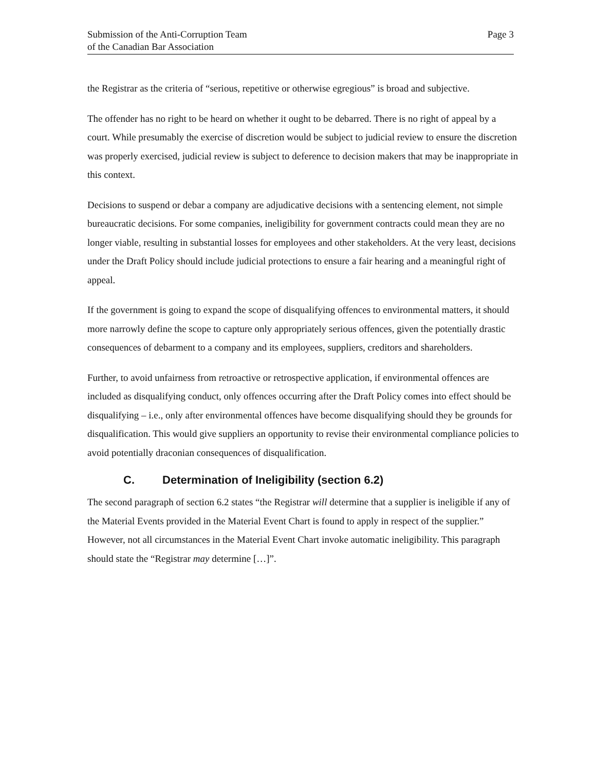Submission of the Anti-Corruption Team
of the Canadian Bar Association
Page 3
the Registrar as the criteria of “serious, repetitive or otherwise egregious” is broad and subjective.
The offender has no right to be heard on whether it ought to be debarred. There is no right of appeal by a court. While presumably the exercise of discretion would be subject to judicial review to ensure the discretion was properly exercised, judicial review is subject to deference to decision makers that may be inappropriate in this context.
Decisions to suspend or debar a company are adjudicative decisions with a sentencing element, not simple bureaucratic decisions. For some companies, ineligibility for government contracts could mean they are no longer viable, resulting in substantial losses for employees and other stakeholders. At the very least, decisions under the Draft Policy should include judicial protections to ensure a fair hearing and a meaningful right of appeal.
If the government is going to expand the scope of disqualifying offences to environmental matters, it should more narrowly define the scope to capture only appropriately serious offences, given the potentially drastic consequences of debarment to a company and its employees, suppliers, creditors and shareholders.
Further, to avoid unfairness from retroactive or retrospective application, if environmental offences are included as disqualifying conduct, only offences occurring after the Draft Policy comes into effect should be disqualifying – i.e., only after environmental offences have become disqualifying should they be grounds for disqualification. This would give suppliers an opportunity to revise their environmental compliance policies to avoid potentially draconian consequences of disqualification.
C. Determination of Ineligibility (section 6.2)
The second paragraph of section 6.2 states “the Registrar will determine that a supplier is ineligible if any of the Material Events provided in the Material Event Chart is found to apply in respect of the supplier.” However, not all circumstances in the Material Event Chart invoke automatic ineligibility. This paragraph should state the “Registrar may determine […]”.